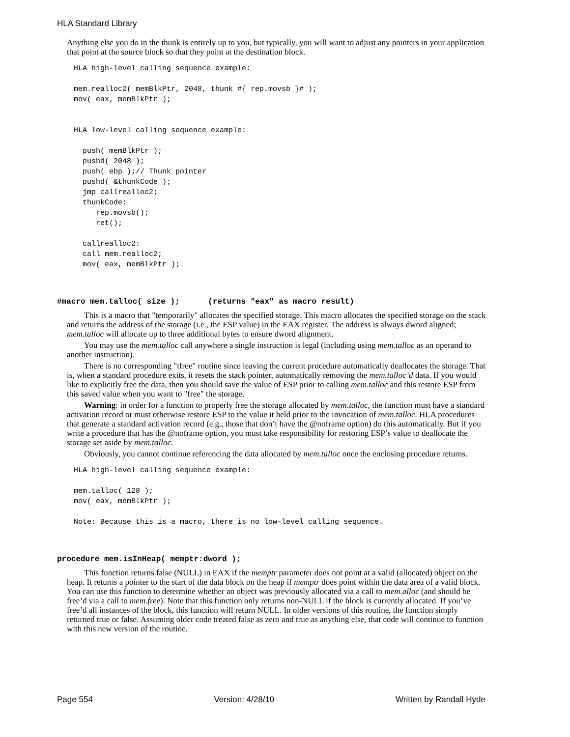HLA Standard Library
Anything else you do in the thunk is entirely up to you, but typically, you will want to adjust any pointers in your application that point at the source block so that they point at the destination block.
HLA high-level calling sequence example:

mem.realloc2( memBlkPtr, 2048, thunk #{ rep.movsb }# );
mov( eax, memBlkPtr );


HLA low-level calling sequence example:

  push( memBlkPtr );
  pushd( 2048 );
  push( ebp );// Thunk pointer
  pushd( &thunkCode );
  jmp callrealloc2;
  thunkCode:
     rep.movsb();
     ret();

  callrealloc2:
  call mem.realloc2;
  mov( eax, memBlkPtr );
#macro mem.talloc( size ); (returns "eax" as macro result)
This is a macro that "temporarily" allocates the specified storage. This macro allocates the specified storage on the stack and returns the address of the storage (i.e., the ESP value) in the EAX register. The address is always dword aligned; mem.talloc will allocate up to three additional bytes to ensure dword alignment.
You may use the mem.talloc call anywhere a single instruction is legal (including using mem.talloc as an operand to another instruction).
There is no corresponding "tfree" routine since leaving the current procedure automatically deallocates the storage. That is, when a standard procedure exits, it resets the stack pointer, automatically removing the mem.talloc’d data. If you would like to explicitly free the data, then you should save the value of ESP prior to calling mem.talloc and this restore ESP from this saved value when you want to "free" the storage.
Warning: in order for a function to properly free the storage allocated by mem.talloc, the function must have a standard activation record or must otherwise restore ESP to the value it held prior to the invocation of mem.talloc. HLA procedures that generate a standard activation record (e.g., those that don’t have the @noframe option) do this automatically. But if you write a procedure that has the @noframe option, you must take responsibility for restoring ESP’s value to deallocate the storage set aside by mem.talloc.
Obviously, you cannot continue referencing the data allocated by mem.talloc once the enclosing procedure returns.
HLA high-level calling sequence example:

mem.talloc( 128 );
mov( eax, memBlkPtr );

Note: Because this is a macro, there is no low-level calling sequence.
procedure mem.isInHeap( memptr:dword );
This function returns false (NULL) in EAX if the memptr parameter does not point at a valid (allocated) object on the heap. It returns a pointer to the start of the data block on the heap if memptr does point within the data area of a valid block. You can use this function to determine whether an object was previously allocated via a call to mem.alloc (and should be free’d via a call to mem.free). Note that this function only returns non-NULL if the block is currently allocated. If you’ve free’d all instances of the block, this function will return NULL. In older versions of this routine, the function simply returned true or false. Assuming older code treated false as zero and true as anything else, that code will continue to function with this new version of the routine.
Page 554 Version: 4/28/10 Written by Randall Hyde